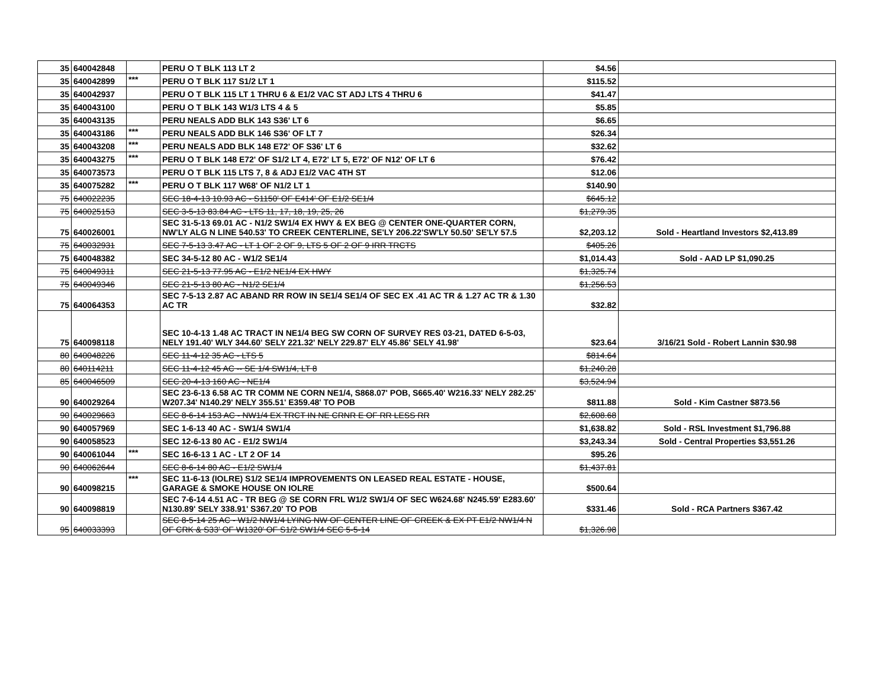| 35 | 640042848 | | PERU O T BLK 113 LT 2 | $4.56 | |
| 35 | 640042899 | *** | PERU O T BLK 117 S1/2 LT 1 | $115.52 | |
| 35 | 640042937 | | PERU O T BLK 115 LT 1 THRU 6 & E1/2 VAC ST ADJ LTS 4 THRU 6 | $41.47 | |
| 35 | 640043100 | | PERU O T BLK 143 W1/3 LTS 4 & 5 | $5.85 | |
| 35 | 640043135 | | PERU NEALS ADD BLK 143 S36' LT 6 | $6.65 | |
| 35 | 640043186 | *** | PERU NEALS ADD BLK 146 S36' OF LT 7 | $26.34 | |
| 35 | 640043208 | *** | PERU NEALS ADD BLK 148 E72' OF S36' LT 6 | $32.62 | |
| 35 | 640043275 | *** | PERU O T BLK 148 E72' OF S1/2 LT 4, E72' LT 5, E72' OF N12' OF LT 6 | $76.42 | |
| 35 | 640073573 | | PERU O T BLK 115 LTS 7, 8 & ADJ E1/2 VAC 4TH ST | $12.06 | |
| 35 | 640075282 | *** | PERU O T BLK 117 W68' OF N1/2 LT 1 | $140.90 | |
| 75 | 640022235 | | SEC 18-4-13 10.93 AC - S1150' OF E414' OF E1/2 SE1/4 | $645.12 | |
| 75 | 640025153 | | SEC 3-5-13 83.84 AC - LTS 11, 17, 18, 19, 25, 26 | $1,279.35 | |
| 75 | 640026001 | | SEC 31-5-13 69.01 AC - N1/2 SW1/4 EX HWY & EX BEG @ CENTER ONE-QUARTER CORN, NW'LY ALG N LINE 540.53' TO CREEK CENTERLINE, SE'LY 206.22'SW'LY 50.50' SE'LY 57.5 | $2,203.12 | Sold - Heartland Investors $2,413.89 |
| 75 | 640032931 | | SEC 7-5-13 3.47 AC - LT 1 OF 2 OF 9, LTS 5 OF 2 OF 9 IRR TRCTS | $405.26 | |
| 75 | 640048382 | | SEC 34-5-12 80 AC - W1/2 SE1/4 | $1,014.43 | Sold - AAD LP $1,090.25 |
| 75 | 640049311 | | SEC 21-5-13 77.95 AC - E1/2 NE1/4 EX HWY | $1,325.74 | |
| 75 | 640049346 | | SEC 21-5-13 80 AC - N1/2 SE1/4 | $1,256.53 | |
| 75 | 640064353 | | SEC 7-5-13 2.87 AC ABAND RR ROW IN SE1/4 SE1/4 OF SEC EX .41 AC TR & 1.27 AC TR & 1.30 AC TR | $32.82 | |
| 75 | 640098118 | | SEC 10-4-13 1.48 AC TRACT IN NE1/4 BEG SW CORN OF SURVEY RES 03-21, DATED 6-5-03, NELY 191.40' WLY 344.60' SELY 221.32' NELY 229.87' ELY 45.86' SELY 41.98' | $23.64 | 3/16/21 Sold - Robert Lannin $30.98 |
| 80 | 640048226 | | SEC 11-4-12 35 AC - LTS 5 | $814.64 | |
| 80 | 640114211 | | SEC 11-4-12 45 AC -- SE 1/4 SW1/4, LT 8 | $1,240.28 | |
| 85 | 640046509 | | SEC 20-4-13 160 AC - NE1/4 | $3,524.94 | |
| 90 | 640029264 | | SEC 23-6-13 6.58 AC TR COMM NE CORN NE1/4, S868.07' POB, S665.40' W216.33' NELY 282.25' W207.34' N140.29' NELY 355.51' E359.48' TO POB | $811.88 | Sold - Kim Castner $873.56 |
| 90 | 640029663 | | SEC 8-6-14 153 AC - NW1/4 EX TRCT IN NE CRNR E OF RR LESS RR | $2,608.68 | |
| 90 | 640057969 | | SEC 1-6-13 40 AC - SW1/4 SW1/4 | $1,638.82 | Sold - RSL Investment $1,796.88 |
| 90 | 640058523 | | SEC 12-6-13 80 AC - E1/2 SW1/4 | $3,243.34 | Sold - Central Properties $3,551.26 |
| 90 | 640061044 | *** | SEC 16-6-13 1 AC - LT 2 OF 14 | $95.26 | |
| 90 | 640062644 | | SEC 8-6-14 80 AC - E1/2 SW1/4 | $1,437.81 | |
| 90 | 640098215 | *** | SEC 11-6-13 (IOLRE) S1/2 SE1/4 IMPROVEMENTS ON LEASED REAL ESTATE - HOUSE, GARAGE & SMOKE HOUSE ON IOLRE | $500.64 | |
| 90 | 640098819 | | SEC 7-6-14 4.51 AC - TR BEG @ SE CORN FRL W1/2 SW1/4 OF SEC W624.68' N245.59' E283.60' N130.89' SELY 338.91' S367.20' TO POB | $331.46 | Sold - RCA Partners $367.42 |
| 95 | 640033393 | | SEC 8-5-14 25 AC - W1/2 NW1/4 LYING NW OF CENTER LINE OF CREEK & EX PT E1/2 NW1/4 N OF CRK & S33' OF W1320' OF S1/2 SW1/4 SEC 5-5-14 | $1,326.98 | |